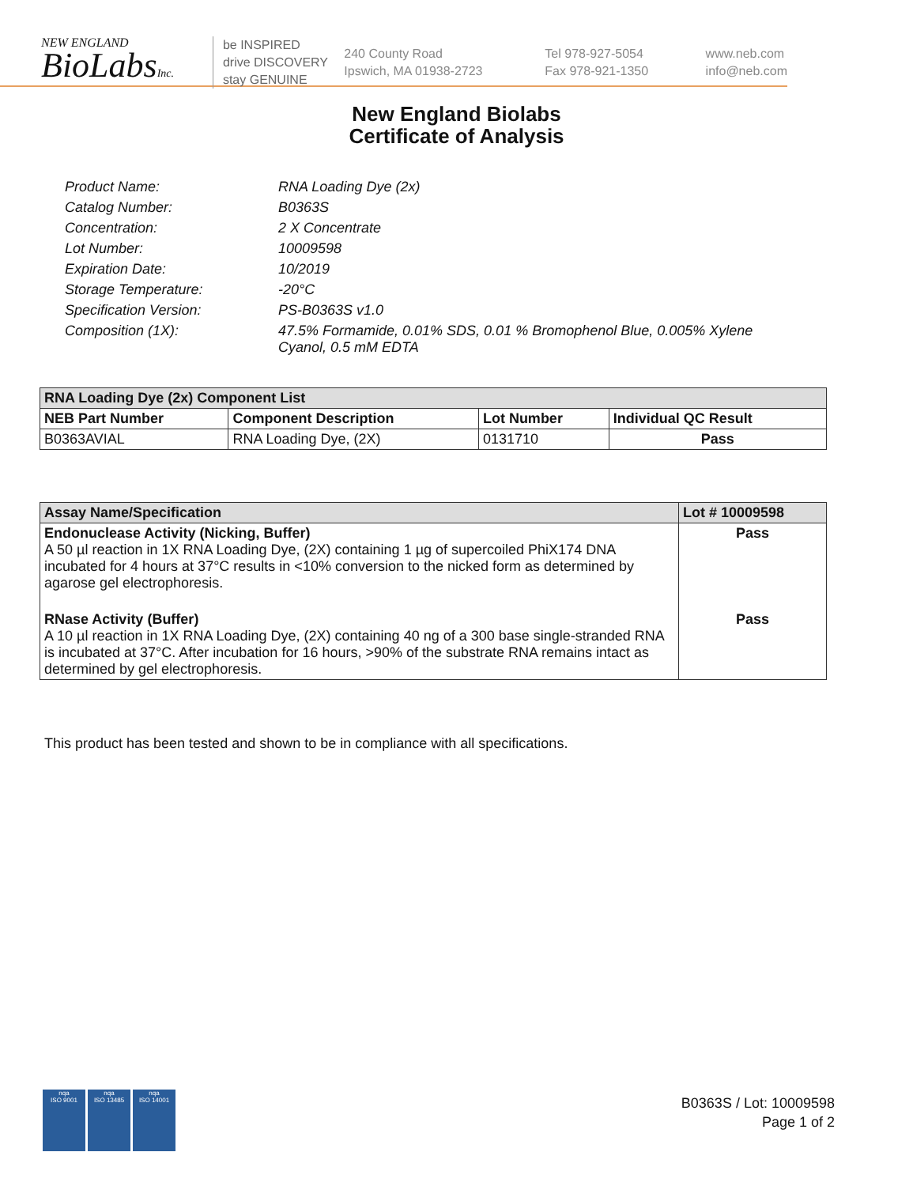NEW ENGLAND
BioLabsInc.
be INSPIRED
drive DISCOVERY
stay GENUINE
240 County Road
Ipswich, MA 01938-2723
Tel 978-927-5054
Fax 978-921-1350
www.neb.com
info@neb.com
New England Biolabs
Certificate of Analysis
Product Name: RNA Loading Dye (2x)
Catalog Number: B0363S
Concentration: 2 X Concentrate
Lot Number: 10009598
Expiration Date: 10/2019
Storage Temperature: -20°C
Specification Version: PS-B0363S v1.0
Composition (1X): 47.5% Formamide, 0.01% SDS, 0.01 % Bromophenol Blue, 0.005% Xylene Cyanol, 0.5 mM EDTA
| RNA Loading Dye (2x) Component List | | | |
| --- | --- | --- | --- |
| NEB Part Number | Component Description | Lot Number | Individual QC Result |
| B0363AVIAL | RNA Loading Dye, (2X) | 0131710 | Pass |
| Assay Name/Specification | Lot # 10009598 |
| --- | --- |
| Endonuclease Activity (Nicking, Buffer) A 50 µl reaction in 1X RNA Loading Dye, (2X) containing 1 µg of supercoiled PhiX174 DNA incubated for 4 hours at 37°C results in <10% conversion to the nicked form as determined by agarose gel electrophoresis. | Pass |
| RNase Activity (Buffer) A 10 µl reaction in 1X RNA Loading Dye, (2X) containing 40 ng of a 300 base single-stranded RNA is incubated at 37°C. After incubation for 16 hours, >90% of the substrate RNA remains intact as determined by gel electrophoresis. | Pass |
This product has been tested and shown to be in compliance with all specifications.
nqa
ISO 9001
nqa
ISO 13485
nqa
ISO 14001
B0363S / Lot: 10009598
Page 1 of 2